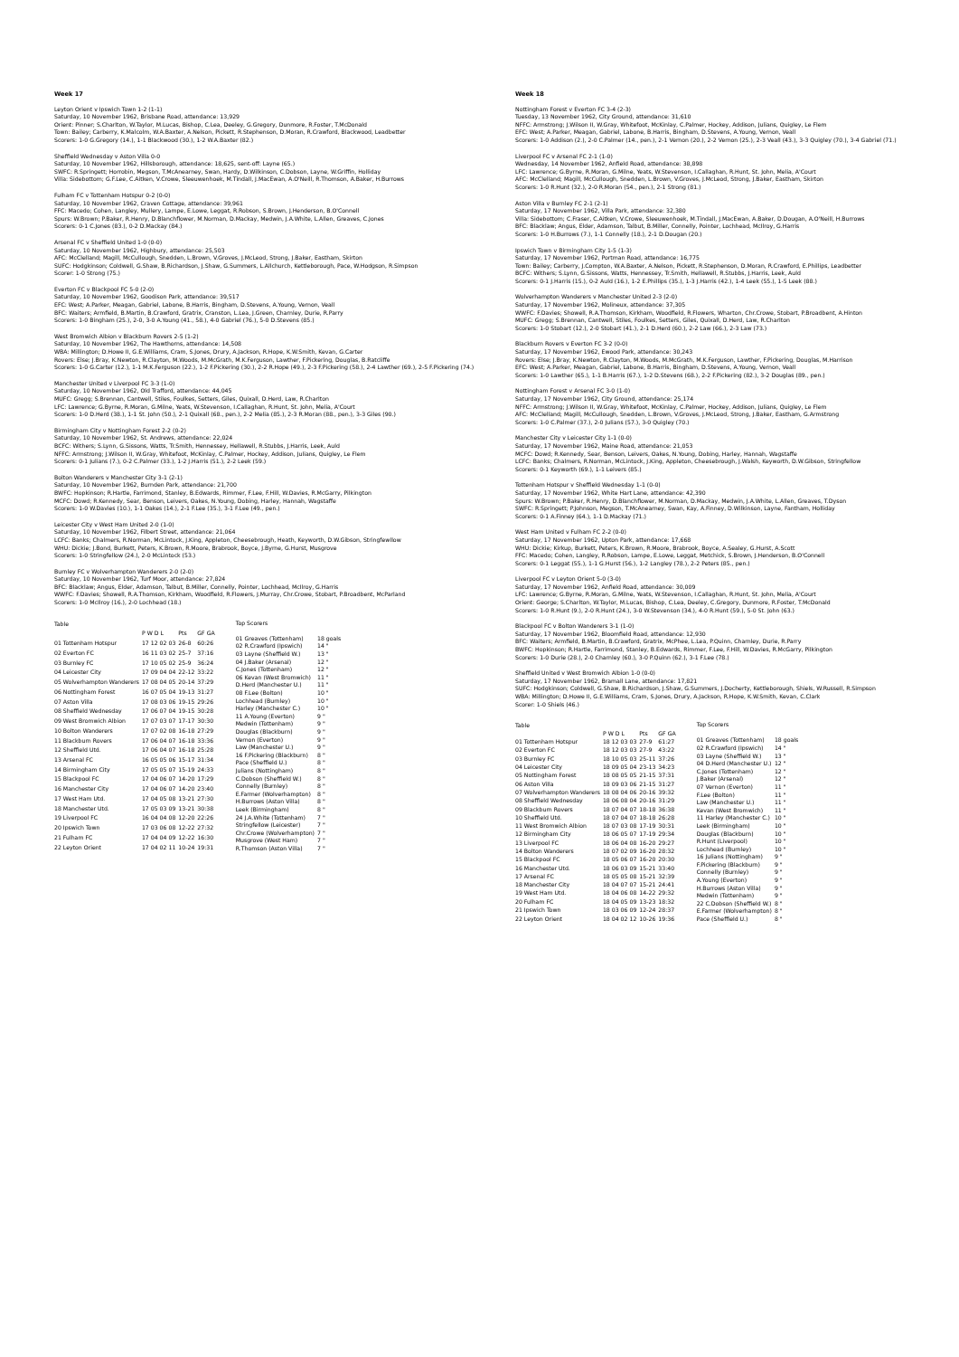Week 17
Leyton Orient v Ipswich Town 1-2 (1-1)
Saturday, 10 November 1962, Brisbane Road, attendance: 13,929
Orient: Pinner; S.Charlton, W.Taylor, M.Lucas, Bishop, C.Lea, Deeley, G.Gregory, Dunmore, R.Foster, T.McDonald
Town: Bailey; Carberry, K.Malcolm, W.A.Baxter, A.Nelson, Pickett, R.Stephenson, D.Moran, R.Crawford, Blackwood, Leadbetter
Scorers: 1-0 G.Gregory (14.), 1-1 Blackwood (30.), 1-2 W.A.Baxter (82.)
Sheffield Wednesday v Aston Villa 0-0
Saturday, 10 November 1962, Hillsborough, attendance: 18,625, sent-off: Layne (65.)
SWFC: R.Springett; Horrobin, Megson, T.McAnearney, Swan, Hardy, D.Wilkinson, C.Dobson, Layne, W.Griffin, Holliday
Villa: Sidebottom; G.F.Lee, C.Aitken, V.Crowe, Sleeuwenhoek, M.Tindall, J.MacEwan, A.O'Neill, R.Thomson, A.Baker, H.Burrows
Fulham FC v Tottenham Hotspur 0-2 (0-0)
Saturday, 10 November 1962, Craven Cottage, attendance: 39,961
FFC: Macedo; Cohen, Langley, Mullery, Lampe, E.Lowe, Leggat, R.Robson, S.Brown, J.Henderson, B.O'Connell
Spurs: W.Brown; P.Baker, R.Henry, D.Blanchflower, M.Norman, D.Mackay, Medwin, J.A.White, L.Allen, Greaves, C.Jones
Scorers: 0-1 C.Jones (83.), 0-2 D.Mackay (84.)
Arsenal FC v Sheffield United 1-0 (0-0)
Saturday, 10 November 1962, Highbury, attendance: 25,503
AFC: McClelland; Magill, McCullough, Snedden, L.Brown, V.Groves, J.McLeod, Strong, J.Baker, Eastham, Skirton
SUFC: Hodgkinson; Coldwell, G.Shaw, B.Richardson, J.Shaw, G.Summers, L.Allchurch, Kettleborough, Pace, W.Hodgson, R.Simpson
Scorer: 1-0 Strong (75.)
Everton FC v Blackpool FC 5-0 (2-0)
Saturday, 10 November 1962, Goodison Park, attendance: 39,517
EFC: West; A.Parker, Meagan, Gabriel, Labone, B.Harris, Bingham, D.Stevens, A.Young, Vernon, Veall
BFC: Waiters; Armfield, B.Martin, B.Crawford, Gratrix, Cranston, L.Lea, J.Green, Charnley, Durie, R.Parry
Scorers: 1-0 Bingham (25.), 2-0, 3-0 A.Young (41., 58.), 4-0 Gabriel (76.), 5-0 D.Stevens (85.)
West Bromwich Albion v Blackburn Rovers 2-5 (1-2)
Saturday, 10 November 1962, The Hawthorns, attendance: 14,508
WBA: Millington; D.Howe II, G.E.Williams, Cram, S.Jones, Drury, A.Jackson, R.Hope, K.W.Smith, Kevan, G.Carter
Rovers: Else; J.Bray, K.Newton, R.Clayton, M.Woods, M.McGrath, M.K.Ferguson, Lawther, F.Pickering, Douglas, B.Ratcliffe
Scorers: 1-0 G.Carter (12.), 1-1 M.K.Ferguson (22.), 1-2 F.Pickering (30.), 2-2 R.Hope (49.), 2-3 F.Pickering (58.), 2-4 Lawther (69.), 2-5 F.Pickering (74.)
Manchester United v Liverpool FC 3-3 (1-0)
Saturday, 10 November 1962, Old Trafford, attendance: 44,045
MUFC: Gregg; S.Brennan, Cantwell, Stiles, Foulkes, Setters, Giles, Quixall, D.Herd, Law, R.Charlton
LFC: Lawrence; G.Byrne, R.Moran, G.Milne, Yeats, W.Stevenson, I.Callaghan, R.Hunt, St. John, Melia, A'Court
Scorers: 1-0 D.Herd (38.), 1-1 St. John (50.), 2-1 Quixall (68., pen.), 2-2 Melia (85.), 2-3 R.Moran (88., pen.), 3-3 Giles (90.)
Birmingham City v Nottingham Forest 2-2 (0-2)
Saturday, 10 November 1962, St. Andrews, attendance: 22,024
BCFC: Withers; S.Lynn, G.Sissons, Watts, Tr.Smith, Hennessey, Hellawell, R.Stubbs, J.Harris, Leek, Auld
NFFC: Armstrong; J.Wilson II, W.Gray, Whitefoot, McKinlay, C.Palmer, Hockey, Addison, Julians, Quigley, Le Flem
Scorers: 0-1 Julians (7.), 0-2 C.Palmer (33.), 1-2 J.Harris (51.), 2-2 Leek (59.)
Bolton Wanderers v Manchester City 3-1 (2-1)
Saturday, 10 November 1962, Burnden Park, attendance: 21,700
BWFC: Hopkinson; R.Hartle, Farrimond, Stanley, B.Edwards, Rimmer, F.Lee, F.Hill, W.Davies, R.McGarry, Pilkington
MCFC: Dowd; R.Kennedy, Sear, Benson, Leivers, Oakes, N.Young, Dobing, Harley, Hannah, Wagstaffe
Scorers: 1-0 W.Davies (10.), 1-1 Oakes (14.), 2-1 F.Lee (35.), 3-1 F.Lee (49., pen.)
Leicester City v West Ham United 2-0 (1-0)
Saturday, 10 November 1962, Filbert Street, attendance: 21,064
LCFC: Banks; Chalmers, R.Norman, McLintock, J.King, Appleton, Cheesebrough, Heath, Keyworth, D.W.Gibson, Stringfewllow
WHU: Dickie; J.Bond, Burkett, Peters, K.Brown, R.Moore, Brabrook, Boyce, J.Byrne, G.Hurst, Musgrove
Scorers: 1-0 Stringfellow (24.), 2-0 McLintock (53.)
Burnley FC v Wolverhampton Wanderers 2-0 (2-0)
Saturday, 10 November 1962, Turf Moor, attendance: 27,824
BFC: Blacklaw; Angus, Elder, Adamson, Talbut, B.Miller, Connelly, Pointer, Lochhead, McIlroy, G.Harris
WWFC: F.Davies; Showell, R.A.Thomson, Kirkham, Woodfield, R.Flowers, J.Murray, Chr.Crowe, Stobart, P.Broadbent, McParland
Scorers: 1-0 McIlroy (16.), 2-0 Lochhead (18.)
| Table | | | |
| --- | --- | --- | --- |
| | P W D L | Pts | GF GA |
| 01 Tottenham Hotspur | 17 12 02 03 | 26-8 | 60:26 |
| 02 Everton FC | 16 11 03 02 | 25-7 | 37:16 |
| 03 Burnley FC | 17 10 05 02 | 25-9 | 36:24 |
| 04 Leicester City | 17 09 04 04 | 22-12 | 33:22 |
| 05 Wolverhampton Wanderers | 17 08 04 05 | 20-14 | 37:29 |
| 06 Nottingham Forest | 16 07 05 04 | 19-13 | 31:27 |
| 07 Aston Villa | 17 08 03 06 | 19-15 | 29:26 |
| 08 Sheffield Wednesday | 17 06 07 04 | 19-15 | 30:28 |
| 09 West Bromwich Albion | 17 07 03 07 | 17-17 | 30:30 |
| 10 Bolton Wanderers | 17 07 02 08 | 16-18 | 27:29 |
| 11 Blackburn Rovers | 17 06 04 07 | 16-18 | 33:36 |
| 12 Sheffield Utd. | 17 06 04 07 | 16-18 | 25:28 |
| 13 Arsenal FC | 16 05 05 06 | 15-17 | 31:34 |
| 14 Birmingham City | 17 05 05 07 | 15-19 | 24:33 |
| 15 Blackpool FC | 17 04 06 07 | 14-20 | 17:29 |
| 16 Manchester City | 17 04 06 07 | 14-20 | 23:40 |
| 17 West Ham Utd. | 17 04 05 08 | 13-21 | 27:30 |
| 18 Manchester Utd. | 17 05 03 09 | 13-21 | 30:38 |
| 19 Liverpool FC | 16 04 04 08 | 12-20 | 22:26 |
| 20 Ipswich Town | 17 03 06 08 | 12-22 | 27:32 |
| 21 Fulham FC | 17 04 04 09 | 12-22 | 16:30 |
| 22 Leyton Orient | 17 04 02 11 | 10-24 | 19:31 |
| Top Scorers | |
| --- | --- |
| 01 Greaves (Tottenham) | 18 goals |
| 02 R.Crawford (Ipswich) | 14 " |
| 03 Layne (Sheffield W.) | 13 " |
| 04 J.Baker (Arsenal) | 12 " |
| C.Jones (Tottenham) | 12 " |
| 06 Kevan (West Bromwich) | 11 " |
| D.Herd (Manchester U.) | 11 " |
| 08 F.Lee (Bolton) | 10 " |
| Lochhead (Burnley) | 10 " |
| Harley (Manchester C.) | 10 " |
| 11 A.Young (Everton) | 9 " |
| Medwin (Tottenham) | 9 " |
| Douglas (Blackburn) | 9 " |
| Vernon (Everton) | 9 " |
| Law (Manchester U.) | 9 " |
| 16 F.Pickering (Blackburn) | 8 " |
| Pace (Sheffield U.) | 8 " |
| Julians (Nottingham) | 8 " |
| C.Dobson (Sheffield W.) | 8 " |
| Connelly (Burnley) | 8 " |
| E.Farmer (Wolverhampton) | 8 " |
| H.Burrows (Aston Villa) | 8 " |
| Leek (Birmingham) | 8 " |
| 24 J.A.White (Tottenham) | 7 " |
| Stringfellow (Leicester) | 7 " |
| Chr.Crowe (Wolverhampton) | 7 " |
| Musgrove (West Ham) | 7 " |
| R.Thomson (Aston Villa) | 7 " |
Week 18
Nottingham Forest v Everton FC 3-4 (2-3)
Tuesday, 13 November 1962, City Ground, attendance: 31,610
NFFC: Armstrong; J.Wilson II, W.Gray, Whitefoot, McKinlay, C.Palmer, Hockey, Addison, Julians, Quigley, Le Flem
EFC: West; A.Parker, Meagan, Gabriel, Labone, B.Harris, Bingham, D.Stevens, A.Young, Vernon, Veall
Scorers: 1-0 Addison (2.), 2-0 C.Palmer (14., pen.), 2-1 Vernon (20.), 2-2 Vernon (25.), 2-3 Veall (43.), 3-3 Quigley (70.), 3-4 Gabriel (71.)
Liverpool FC v Arsenal FC 2-1 (1-0)
Wednesday, 14 November 1962, Anfield Road, attendance: 38,898
LFC: Lawrence; G.Byrne, R.Moran, G.Milne, Yeats, W.Stevenson, I.Callaghan, R.Hunt, St. John, Melia, A'Court
AFC: McClelland; Magill, McCullough, Snedden, L.Brown, V.Groves, J.McLeod, Strong, J.Baker, Eastham, Skirton
Scorers: 1-0 R.Hunt (32.), 2-0 R.Moran (54., pen.), 2-1 Strong (81.)
Aston Villa v Burnley FC 2-1 (2-1)
Saturday, 17 November 1962, Villa Park, attendance: 32,380
Villa: Sidebottom; C.Fraser, C.Aitken, V.Crowe, Sleeuwenhoek, M.Tindall, J.MacEwan, A.Baker, D.Dougan, A.O'Neill, H.Burrows
BFC: Blacklaw; Angus, Elder, Adamson, Talbut, B.Miller, Connelly, Pointer, Lochhead, McIlroy, G.Harris
Scorers: 1-0 H.Burrows (7.), 1-1 Connelly (18.), 2-1 D.Dougan (20.)
Ipswich Town v Birmingham City 1-5 (1-3)
Saturday, 17 November 1962, Portman Road, attendance: 16,775
Town: Bailey; Carberry, J.Compton, W.A.Baxter, A.Nelson, Pickett, R.Stephenson, D.Moran, R.Crawford, E.Phillips, Leadbetter
BCFC: Withers; S.Lynn, G.Sissons, Watts, Hennessey, Tr.Smith, Hellawell, R.Stubbs, J.Harris, Leek, Auld
Scorers: 0-1 J.Harris (15.), 0-2 Auld (16.), 1-2 E.Phillips (35.), 1-3 J.Harris (42.), 1-4 Leek (55.), 1-5 Leek (88.)
Wolverhampton Wanderers v Manchester United 2-3 (2-0)
Saturday, 17 November 1962, Molineux, attendance: 37,305
WWFC: F.Davies; Showell, R.A.Thomson, Kirkham, Woodfield, R.Flowers, Wharton, Chr.Crowe, Stobart, P.Broadbent, A.Hinton
MUFC: Gregg; S.Brennan, Cantwell, Stiles, Foulkes, Setters, Giles, Quixall, D.Herd, Law, R.Charlton
Scorers: 1-0 Stobart (12.), 2-0 Stobart (41.), 2-1 D.Herd (60.), 2-2 Law (66.), 2-3 Law (73.)
Blackburn Rovers v Everton FC 3-2 (0-0)
Saturday, 17 November 1962, Ewood Park, attendance: 30,243
Rovers: Else; J.Bray, K.Newton, R.Clayton, M.Woods, M.McGrath, M.K.Ferguson, Lawther, F.Pickering, Douglas, M.Harrison
EFC: West; A.Parker, Meagan, Gabriel, Labone, B.Harris, Bingham, D.Stevens, A.Young, Vernon, Veall
Scorers: 1-0 Lawther (65.), 1-1 B.Harris (67.), 1-2 D.Stevens (68.), 2-2 F.Pickering (82.), 3-2 Douglas (89., pen.)
Nottingham Forest v Arsenal FC 3-0 (1-0)
Saturday, 17 November 1962, City Ground, attendance: 25,174
NFFC: Armstrong; J.Wilson II, W.Gray, Whitefoot, McKinlay, C.Palmer, Hockey, Addison, Julians, Quigley, Le Flem
AFC: McClelland; Magill, McCullough, Snedden, L.Brown, V.Groves, J.McLeod, Strong, J.Baker, Eastham, G.Armstrong
Scorers: 1-0 C.Palmer (37.), 2-0 Julians (57.), 3-0 Quigley (70.)
Manchester City v Leicester City 1-1 (0-0)
Saturday, 17 November 1962, Maine Road, attendance: 21,053
MCFC: Dowd; R.Kennedy, Sear, Benson, Leivers, Oakes, N.Young, Dobing, Harley, Hannah, Wagstaffe
LCFC: Banks; Chalmers, R.Norman, McLintock, J.King, Appleton, Cheesebrough, J.Walsh, Keyworth, D.W.Gibson, Stringfellow
Scorers: 0-1 Keyworth (69.), 1-1 Leivers (85.)
Tottenham Hotspur v Sheffield Wednesday 1-1 (0-0)
Saturday, 17 November 1962, White Hart Lane, attendance: 42,390
Spurs: W.Brown; P.Baker, R.Henry, D.Blanchflower, M.Norman, D.Mackay, Medwin, J.A.White, L.Allen, Greaves, T.Dyson
SWFC: R.Springett; P.Johnson, Megson, T.McAnearney, Swan, Kay, A.Finney, D.Wilkinson, Layne, Fantham, Holliday
Scorers: 0-1 A.Finney (64.), 1-1 D.Mackay (71.)
West Ham United v Fulham FC 2-2 (0-0)
Saturday, 17 November 1962, Upton Park, attendance: 17,668
WHU: Dickie; Kirkup, Burkett, Peters, K.Brown, R.Moore, Brabrook, Boyce, A.Sealey, G.Hurst, A.Scott
FFC: Macedo; Cohen, Langley, R.Robson, Lampe, E.Lowe, Leggat, Metchick, S.Brown, J.Henderson, B.O'Connell
Scorers: 0-1 Leggat (55.), 1-1 G.Hurst (56.), 1-2 Langley (78.), 2-2 Peters (85., pen.)
Liverpool FC v Leyton Orient 5-0 (3-0)
Saturday, 17 November 1962, Anfield Road, attendance: 30,009
LFC: Lawrence; G.Byrne, R.Moran, G.Milne, Yeats, W.Stevenson, I.Callaghan, R.Hunt, St. John, Melia, A'Court
Orient: George; S.Charlton, W.Taylor, M.Lucas, Bishop, C.Lea, Deeley, C.Gregory, Dunmore, R.Foster, T.McDonald
Scorers: 1-0 R.Hunt (9.), 2-0 R.Hunt (24.), 3-0 W.Stevenson (34.), 4-0 R.Hunt (59.), 5-0 St. John (63.)
Blackpool FC v Bolton Wanderers 3-1 (1-0)
Saturday, 17 November 1962, Bloomfield Road, attendance: 12,930
BFC: Waiters; Armfield, B.Martin, B.Crawford, Gratrix, McPhee, L.Lea, P.Quinn, Charnley, Durie, R.Parry
BWFC: Hopkinson; R.Hartle, Farrimond, Stanley, B.Edwards, Rimmer, F.Lee, F.Hill, W.Davies, R.McGarry, Pilkington
Scorers: 1-0 Durie (28.), 2-0 Charnley (60.), 3-0 P.Quinn (62.), 3-1 F.Lee (78.)
Sheffield United v West Bromwich Albion 1-0 (0-0)
Saturday, 17 November 1962, Bramall Lane, attendance: 17,821
SUFC: Hodgkinson; Coldwell, G.Shaw, B.Richardson, J.Shaw, G.Summers, J.Docherty, Kettleborough, Shiels, W.Russell, R.Simpson
WBA: Millington; D.Howe II, G.E.Williams, Cram, S.Jones, Drury, A.Jackson, R.Hope, K.W.Smith, Kevan, C.Clark
Scorer: 1-0 Shiels (46.)
| Table | | | |
| --- | --- | --- | --- |
| | P W D L | Pts | GF GA |
| 01 Tottenham Hotspur | 18 12 03 03 | 27-9 | 61:27 |
| 02 Everton FC | 18 12 03 03 | 27-9 | 43:22 |
| 03 Burnley FC | 18 10 05 03 | 25-11 | 37:26 |
| 04 Leicester City | 18 09 05 04 | 23-13 | 34:23 |
| 05 Nottingham Forest | 18 08 05 05 | 21-15 | 37:31 |
| 06 Aston Villa | 18 09 03 06 | 21-15 | 31:27 |
| 07 Wolverhampton Wanderers | 18 08 04 06 | 20-16 | 39:32 |
| 08 Sheffield Wednesday | 18 06 08 04 | 20-16 | 31:29 |
| 09 Blackburn Rovers | 18 07 04 07 | 18-18 | 36:38 |
| 10 Sheffield Utd. | 18 07 04 07 | 18-18 | 26:28 |
| 11 West Bromwich Albion | 18 07 03 08 | 17-19 | 30:31 |
| 12 Birmingham City | 18 06 05 07 | 17-19 | 29:34 |
| 13 Liverpool FC | 18 06 04 08 | 16-20 | 29:27 |
| 14 Bolton Wanderers | 18 07 02 09 | 16-20 | 28:32 |
| 15 Blackpool FC | 18 05 06 07 | 16-20 | 20:30 |
| 16 Manchester Utd. | 18 06 03 09 | 15-21 | 33:40 |
| 17 Arsenal FC | 18 05 05 08 | 15-21 | 32:39 |
| 18 Manchester City | 18 04 07 07 | 15-21 | 24:41 |
| 19 West Ham Utd. | 18 04 06 08 | 14-22 | 29:32 |
| 20 Fulham FC | 18 04 05 09 | 13-23 | 18:32 |
| 21 Ipswich Town | 18 03 06 09 | 12-24 | 28:37 |
| 22 Leyton Orient | 18 04 02 12 | 10-26 | 19:36 |
| Top Scorers | |
| --- | --- |
| 01 Greaves (Tottenham) | 18 goals |
| 02 R.Crawford (Ipswich) | 14 " |
| 03 Layne (Sheffield W.) | 13 " |
| 04 D.Herd (Manchester U.) | 12 " |
| C.Jones (Tottenham) | 12 " |
| J.Baker (Arsenal) | 12 " |
| 07 Vernon (Everton) | 11 " |
| F.Lee (Bolton) | 11 " |
| Law (Manchester U.) | 11 " |
| Kevan (West Bromwich) | 11 " |
| 11 Harley (Manchester C.) | 10 " |
| Leek (Birmingham) | 10 " |
| Douglas (Blackburn) | 10 " |
| R.Hunt (Liverpool) | 10 " |
| Lochhead (Burnley) | 10 " |
| 16 Julians (Nottingham) | 9 " |
| F.Pickering (Blackburn) | 9 " |
| Connelly (Burnley) | 9 " |
| A.Young (Everton) | 9 " |
| H.Burrows (Aston Villa) | 9 " |
| Medwin (Tottenham) | 9 " |
| 22 C.Dobson (Sheffield W.) | 8 " |
| E.Farmer (Wolverhampton) | 8 " |
| Pace (Sheffield U.) | 8 " |